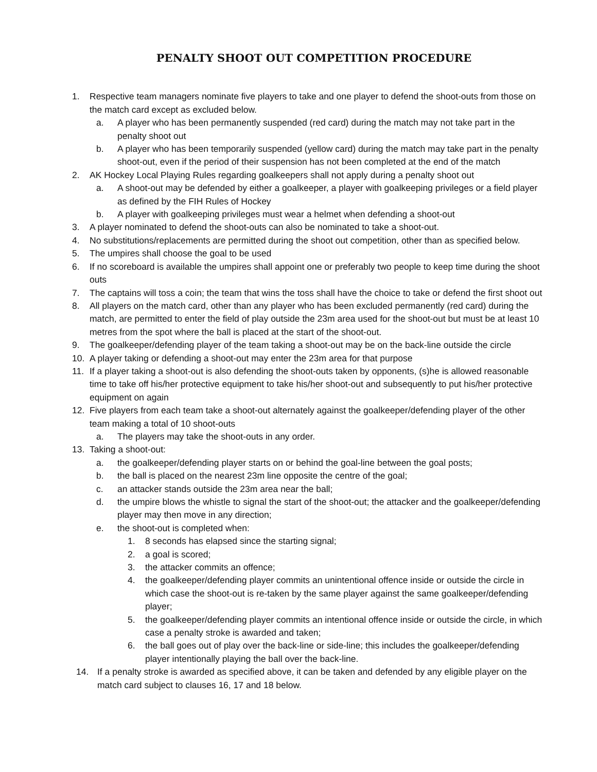PENALTY SHOOT OUT COMPETITION PROCEDURE
1. Respective team managers nominate five players to take and one player to defend the shoot-outs from those on the match card except as excluded below.
a. A player who has been permanently suspended (red card) during the match may not take part in the penalty shoot out
b. A player who has been temporarily suspended (yellow card) during the match may take part in the penalty shoot-out, even if the period of their suspension has not been completed at the end of the match
2. AK Hockey Local Playing Rules regarding goalkeepers shall not apply during a penalty shoot out
a. A shoot-out may be defended by either a goalkeeper, a player with goalkeeping privileges or a field player as defined by the FIH Rules of Hockey
b. A player with goalkeeping privileges must wear a helmet when defending a shoot-out
3. A player nominated to defend the shoot-outs can also be nominated to take a shoot-out.
4. No substitutions/replacements are permitted during the shoot out competition, other than as specified below.
5. The umpires shall choose the goal to be used
6. If no scoreboard is available the umpires shall appoint one or preferably two people to keep time during the shoot outs
7. The captains will toss a coin; the team that wins the toss shall have the choice to take or defend the first shoot out
8. All players on the match card, other than any player who has been excluded permanently (red card) during the match, are permitted to enter the field of play outside the 23m area used for the shoot-out but must be at least 10 metres from the spot where the ball is placed at the start of the shoot-out.
9. The goalkeeper/defending player of the team taking a shoot-out may be on the back-line outside the circle
10. A player taking or defending a shoot-out may enter the 23m area for that purpose
11. If a player taking a shoot-out is also defending the shoot-outs taken by opponents, (s)he is allowed reasonable time to take off his/her protective equipment to take his/her shoot-out and subsequently to put his/her protective equipment on again
12. Five players from each team take a shoot-out alternately against the goalkeeper/defending player of the other team making a total of 10 shoot-outs
a. The players may take the shoot-outs in any order.
13. Taking a shoot-out:
a. the goalkeeper/defending player starts on or behind the goal-line between the goal posts;
b. the ball is placed on the nearest 23m line opposite the centre of the goal;
c. an attacker stands outside the 23m area near the ball;
d. the umpire blows the whistle to signal the start of the shoot-out; the attacker and the goalkeeper/defending player may then move in any direction;
e. the shoot-out is completed when:
1. 8 seconds has elapsed since the starting signal;
2. a goal is scored;
3. the attacker commits an offence;
4. the goalkeeper/defending player commits an unintentional offence inside or outside the circle in which case the shoot-out is re-taken by the same player against the same goalkeeper/defending player;
5. the goalkeeper/defending player commits an intentional offence inside or outside the circle, in which case a penalty stroke is awarded and taken;
6. the ball goes out of play over the back-line or side-line; this includes the goalkeeper/defending player intentionally playing the ball over the back-line.
14. If a penalty stroke is awarded as specified above, it can be taken and defended by any eligible player on the match card subject to clauses 16, 17 and 18 below.